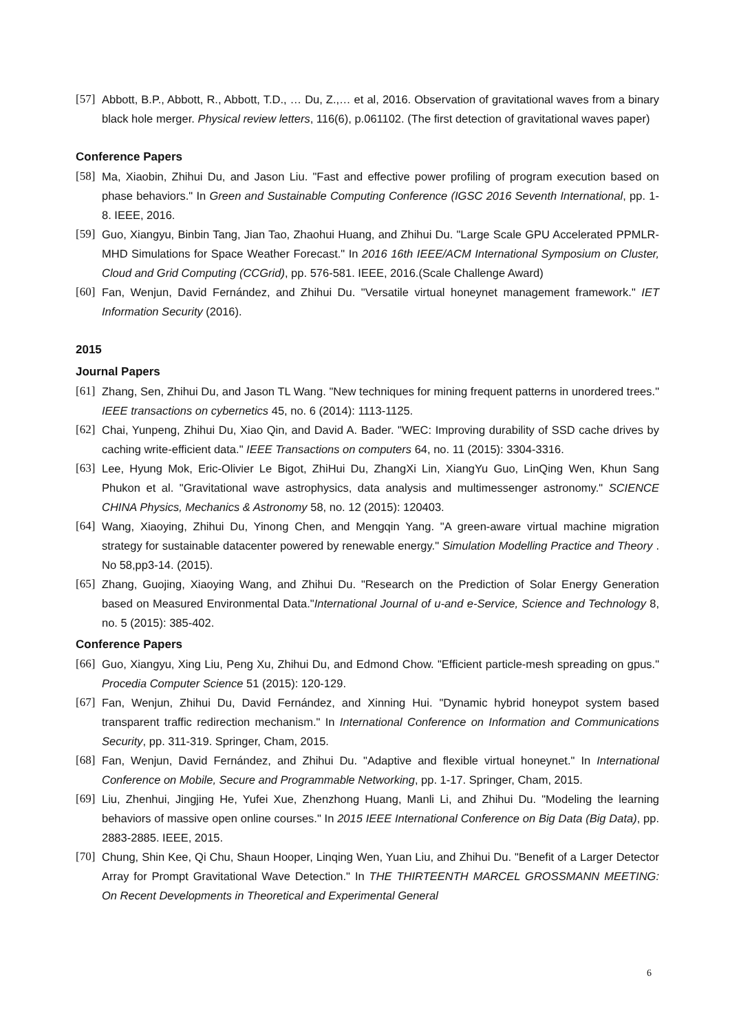[57] Abbott, B.P., Abbott, R., Abbott, T.D., … Du, Z.,… et al, 2016. Observation of gravitational waves from a binary black hole merger. Physical review letters, 116(6), p.061102. (The first detection of gravitational waves paper)
Conference Papers
[58] Ma, Xiaobin, Zhihui Du, and Jason Liu. "Fast and effective power profiling of program execution based on phase behaviors." In Green and Sustainable Computing Conference (IGSC 2016 Seventh International, pp. 1-8. IEEE, 2016.
[59] Guo, Xiangyu, Binbin Tang, Jian Tao, Zhaohui Huang, and Zhihui Du. "Large Scale GPU Accelerated PPMLR-MHD Simulations for Space Weather Forecast." In 2016 16th IEEE/ACM International Symposium on Cluster, Cloud and Grid Computing (CCGrid), pp. 576-581. IEEE, 2016.(Scale Challenge Award)
[60] Fan, Wenjun, David Fernández, and Zhihui Du. "Versatile virtual honeynet management framework." IET Information Security (2016).
2015
Journal Papers
[61] Zhang, Sen, Zhihui Du, and Jason TL Wang. "New techniques for mining frequent patterns in unordered trees." IEEE transactions on cybernetics 45, no. 6 (2014): 1113-1125.
[62] Chai, Yunpeng, Zhihui Du, Xiao Qin, and David A. Bader. "WEC: Improving durability of SSD cache drives by caching write-efficient data." IEEE Transactions on computers 64, no. 11 (2015): 3304-3316.
[63] Lee, Hyung Mok, Eric-Olivier Le Bigot, ZhiHui Du, ZhangXi Lin, XiangYu Guo, LinQing Wen, Khun Sang Phukon et al. "Gravitational wave astrophysics, data analysis and multimessenger astronomy." SCIENCE CHINA Physics, Mechanics & Astronomy 58, no. 12 (2015): 120403.
[64] Wang, Xiaoying, Zhihui Du, Yinong Chen, and Mengqin Yang. "A green-aware virtual machine migration strategy for sustainable datacenter powered by renewable energy." Simulation Modelling Practice and Theory . No 58,pp3-14. (2015).
[65] Zhang, Guojing, Xiaoying Wang, and Zhihui Du. "Research on the Prediction of Solar Energy Generation based on Measured Environmental Data."International Journal of u-and e-Service, Science and Technology 8, no. 5 (2015): 385-402.
Conference Papers
[66] Guo, Xiangyu, Xing Liu, Peng Xu, Zhihui Du, and Edmond Chow. "Efficient particle-mesh spreading on gpus." Procedia Computer Science 51 (2015): 120-129.
[67] Fan, Wenjun, Zhihui Du, David Fernández, and Xinning Hui. "Dynamic hybrid honeypot system based transparent traffic redirection mechanism." In International Conference on Information and Communications Security, pp. 311-319. Springer, Cham, 2015.
[68] Fan, Wenjun, David Fernández, and Zhihui Du. "Adaptive and flexible virtual honeynet." In International Conference on Mobile, Secure and Programmable Networking, pp. 1-17. Springer, Cham, 2015.
[69] Liu, Zhenhui, Jingjing He, Yufei Xue, Zhenzhong Huang, Manli Li, and Zhihui Du. "Modeling the learning behaviors of massive open online courses." In 2015 IEEE International Conference on Big Data (Big Data), pp. 2883-2885. IEEE, 2015.
[70] Chung, Shin Kee, Qi Chu, Shaun Hooper, Linqing Wen, Yuan Liu, and Zhihui Du. "Benefit of a Larger Detector Array for Prompt Gravitational Wave Detection." In THE THIRTEENTH MARCEL GROSSMANN MEETING: On Recent Developments in Theoretical and Experimental General
6